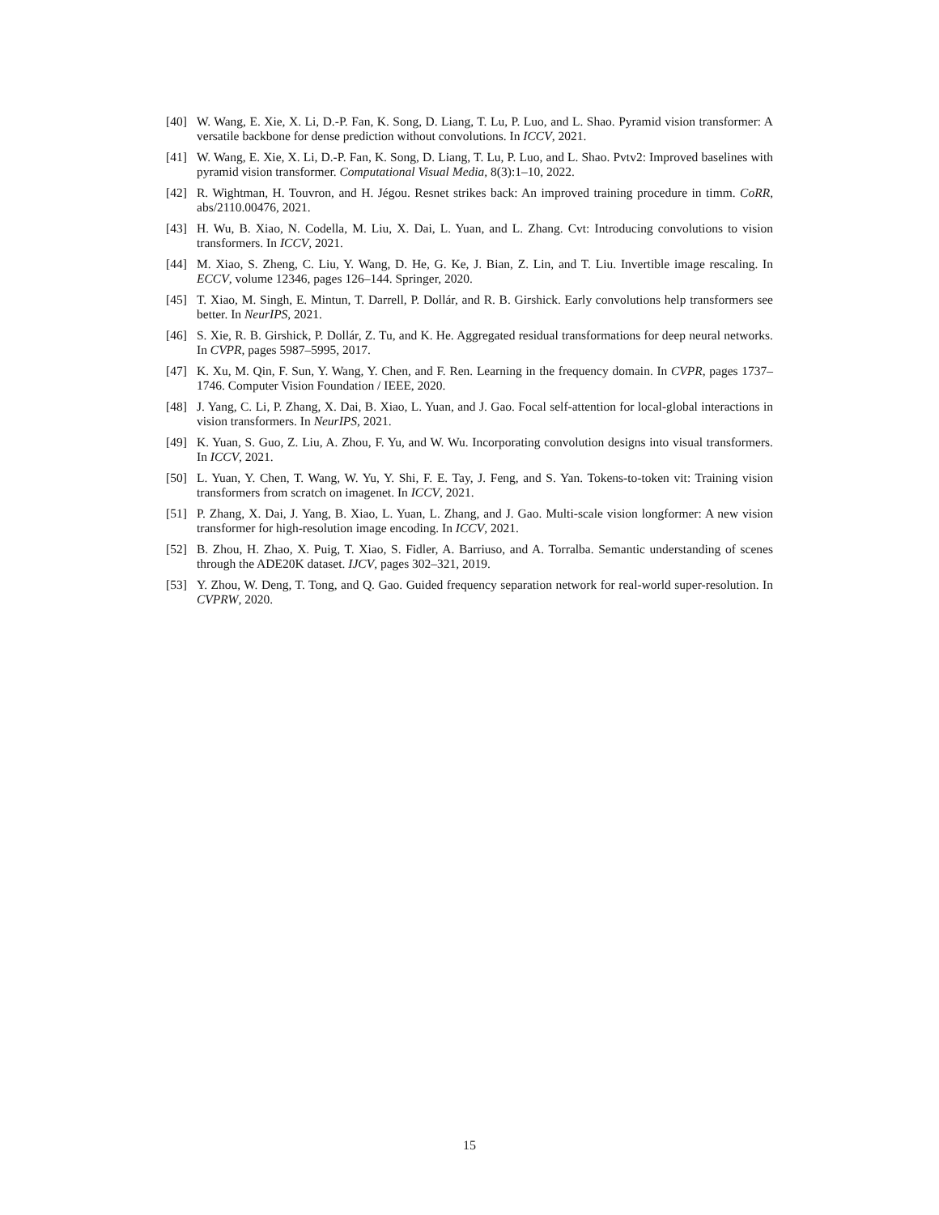[40] W. Wang, E. Xie, X. Li, D.-P. Fan, K. Song, D. Liang, T. Lu, P. Luo, and L. Shao. Pyramid vision transformer: A versatile backbone for dense prediction without convolutions. In ICCV, 2021.
[41] W. Wang, E. Xie, X. Li, D.-P. Fan, K. Song, D. Liang, T. Lu, P. Luo, and L. Shao. Pvtv2: Improved baselines with pyramid vision transformer. Computational Visual Media, 8(3):1–10, 2022.
[42] R. Wightman, H. Touvron, and H. Jégou. Resnet strikes back: An improved training procedure in timm. CoRR, abs/2110.00476, 2021.
[43] H. Wu, B. Xiao, N. Codella, M. Liu, X. Dai, L. Yuan, and L. Zhang. Cvt: Introducing convolutions to vision transformers. In ICCV, 2021.
[44] M. Xiao, S. Zheng, C. Liu, Y. Wang, D. He, G. Ke, J. Bian, Z. Lin, and T. Liu. Invertible image rescaling. In ECCV, volume 12346, pages 126–144. Springer, 2020.
[45] T. Xiao, M. Singh, E. Mintun, T. Darrell, P. Dollár, and R. B. Girshick. Early convolutions help transformers see better. In NeurIPS, 2021.
[46] S. Xie, R. B. Girshick, P. Dollár, Z. Tu, and K. He. Aggregated residual transformations for deep neural networks. In CVPR, pages 5987–5995, 2017.
[47] K. Xu, M. Qin, F. Sun, Y. Wang, Y. Chen, and F. Ren. Learning in the frequency domain. In CVPR, pages 1737–1746. Computer Vision Foundation / IEEE, 2020.
[48] J. Yang, C. Li, P. Zhang, X. Dai, B. Xiao, L. Yuan, and J. Gao. Focal self-attention for local-global interactions in vision transformers. In NeurIPS, 2021.
[49] K. Yuan, S. Guo, Z. Liu, A. Zhou, F. Yu, and W. Wu. Incorporating convolution designs into visual transformers. In ICCV, 2021.
[50] L. Yuan, Y. Chen, T. Wang, W. Yu, Y. Shi, F. E. Tay, J. Feng, and S. Yan. Tokens-to-token vit: Training vision transformers from scratch on imagenet. In ICCV, 2021.
[51] P. Zhang, X. Dai, J. Yang, B. Xiao, L. Yuan, L. Zhang, and J. Gao. Multi-scale vision longformer: A new vision transformer for high-resolution image encoding. In ICCV, 2021.
[52] B. Zhou, H. Zhao, X. Puig, T. Xiao, S. Fidler, A. Barriuso, and A. Torralba. Semantic understanding of scenes through the ADE20K dataset. IJCV, pages 302–321, 2019.
[53] Y. Zhou, W. Deng, T. Tong, and Q. Gao. Guided frequency separation network for real-world super-resolution. In CVPRW, 2020.
15